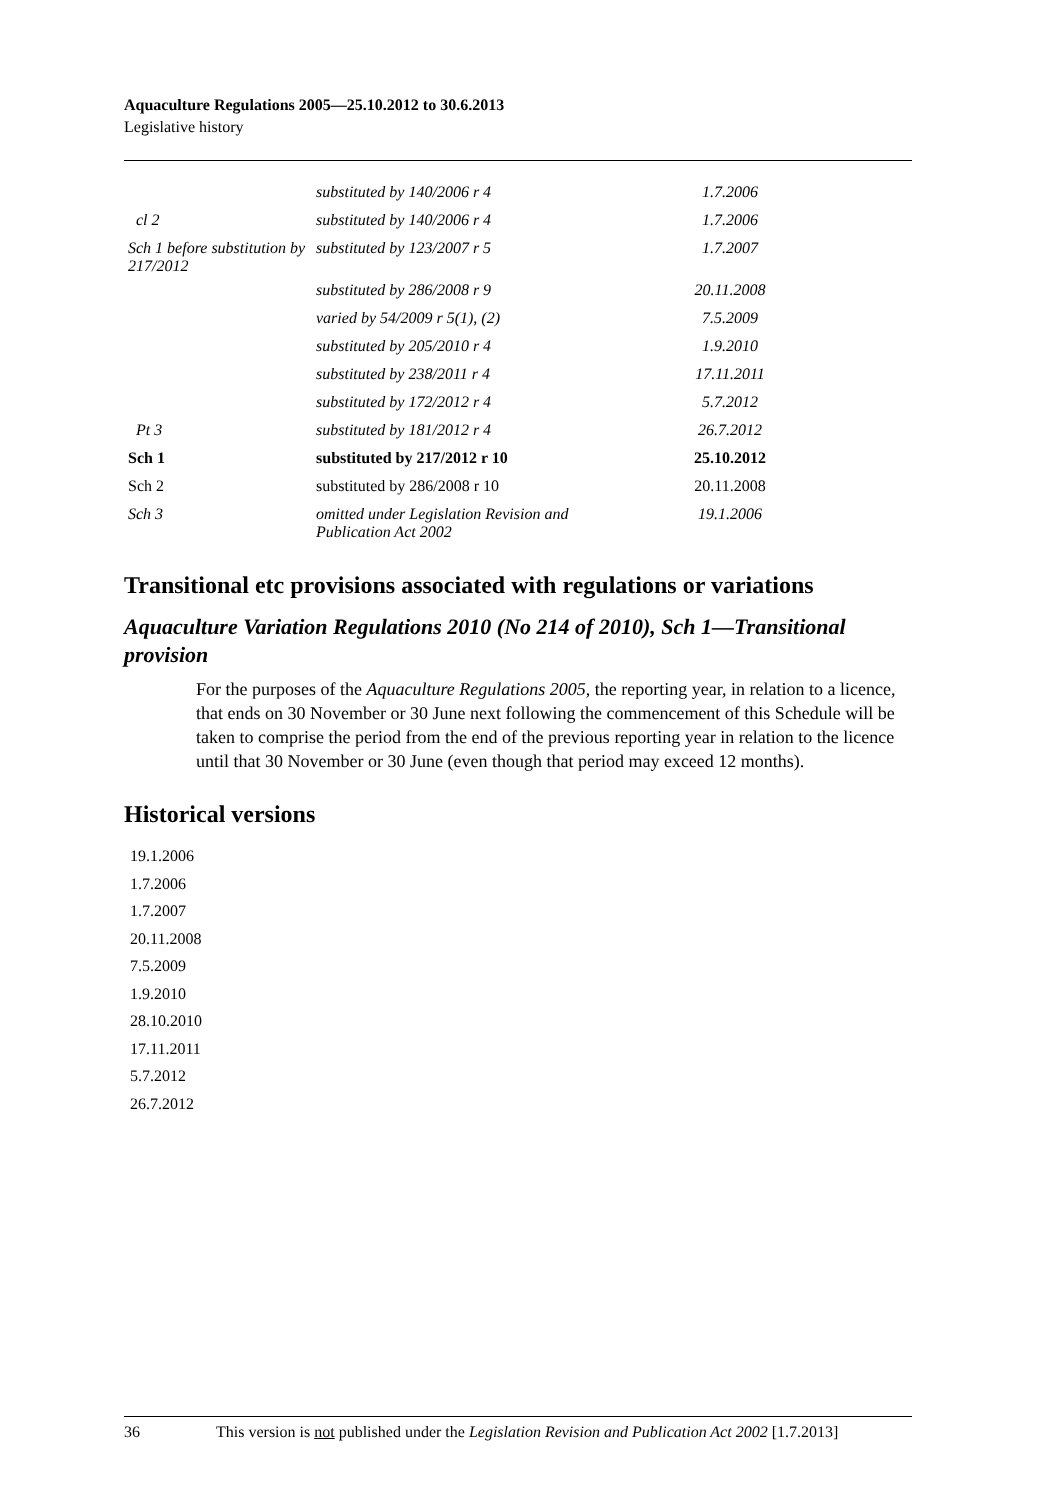Aquaculture Regulations 2005—25.10.2012 to 30.6.2013
Legislative history
| | substituted by 140/2006 r 4 | 1.7.2006 |
| cl 2 | substituted by 140/2006 r 4 | 1.7.2006 |
| Sch 1 before substitution by 217/2012 | substituted by 123/2007 r 5 | 1.7.2007 |
| | substituted by 286/2008 r 9 | 20.11.2008 |
| | varied by 54/2009 r 5(1), (2) | 7.5.2009 |
| | substituted by 205/2010 r 4 | 1.9.2010 |
| | substituted by 238/2011 r 4 | 17.11.2011 |
| | substituted by 172/2012 r 4 | 5.7.2012 |
| Pt 3 | substituted by 181/2012 r 4 | 26.7.2012 |
| Sch 1 | substituted by 217/2012 r 10 | 25.10.2012 |
| Sch 2 | substituted by 286/2008 r 10 | 20.11.2008 |
| Sch 3 | omitted under Legislation Revision and Publication Act 2002 | 19.1.2006 |
Transitional etc provisions associated with regulations or variations
Aquaculture Variation Regulations 2010 (No 214 of 2010), Sch 1—Transitional provision
For the purposes of the Aquaculture Regulations 2005, the reporting year, in relation to a licence, that ends on 30 November or 30 June next following the commencement of this Schedule will be taken to comprise the period from the end of the previous reporting year in relation to the licence until that 30 November or 30 June (even though that period may exceed 12 months).
Historical versions
19.1.2006
1.7.2006
1.7.2007
20.11.2008
7.5.2009
1.9.2010
28.10.2010
17.11.2011
5.7.2012
26.7.2012
36 This version is not published under the Legislation Revision and Publication Act 2002 [1.7.2013]